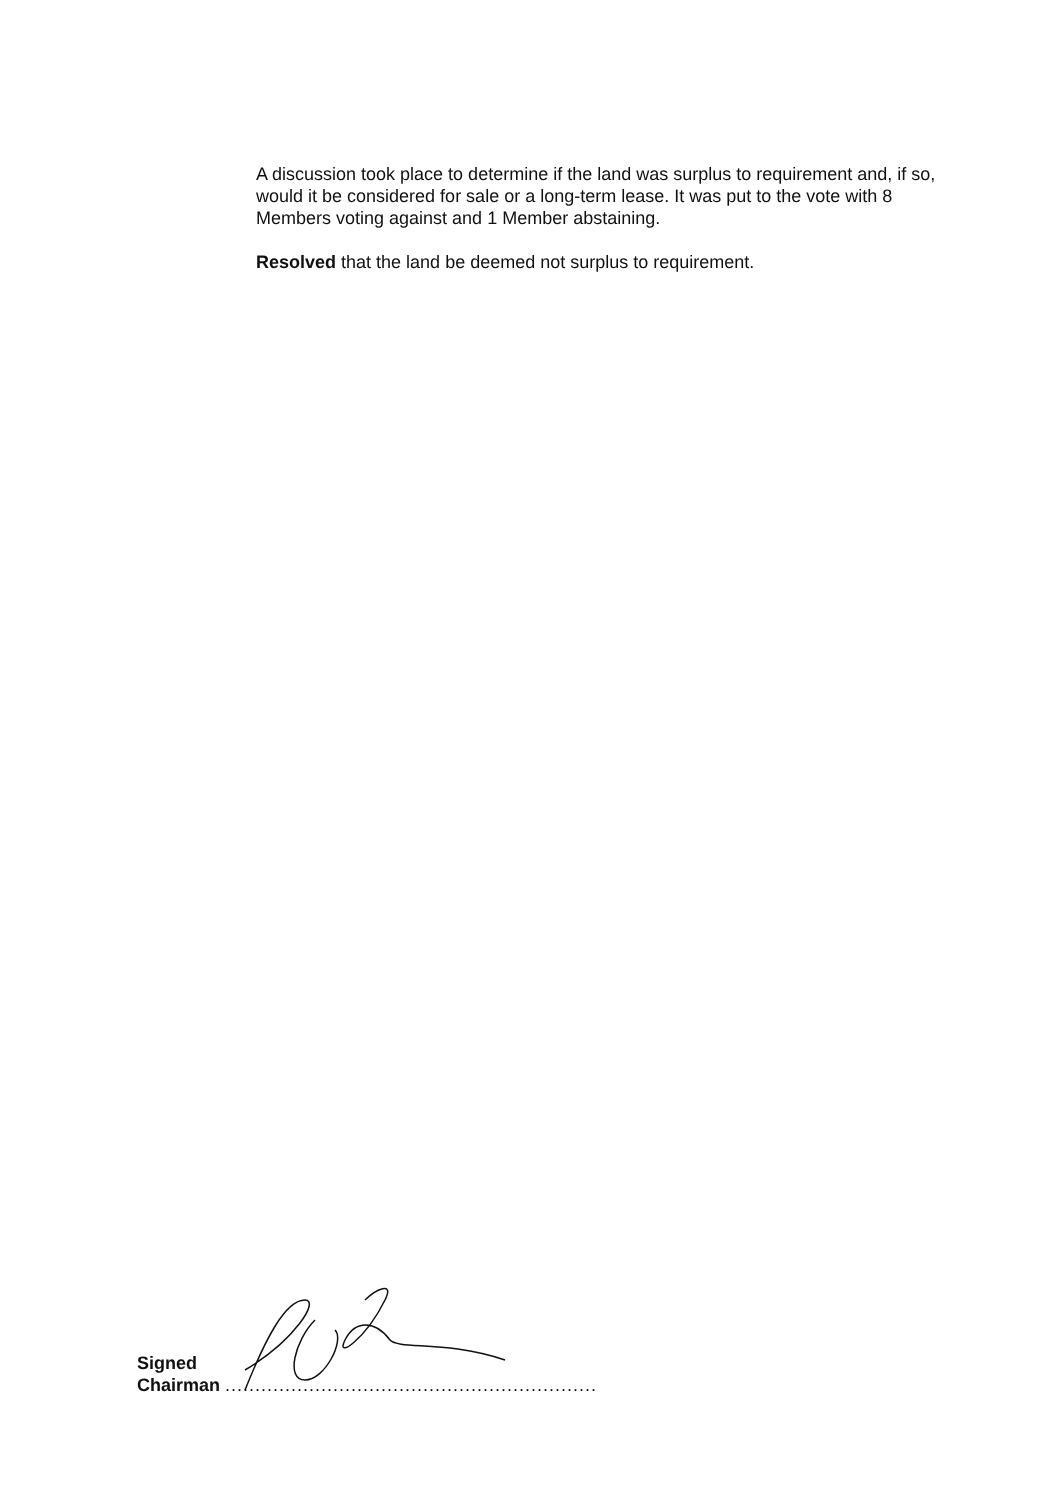A discussion took place to determine if the land was surplus to requirement and, if so, would it be considered for sale or a long-term lease. It was put to the vote with 8 Members voting against and 1 Member abstaining.
Resolved that the land be deemed not surplus to requirement.
Signed
Chairman ..............................................................